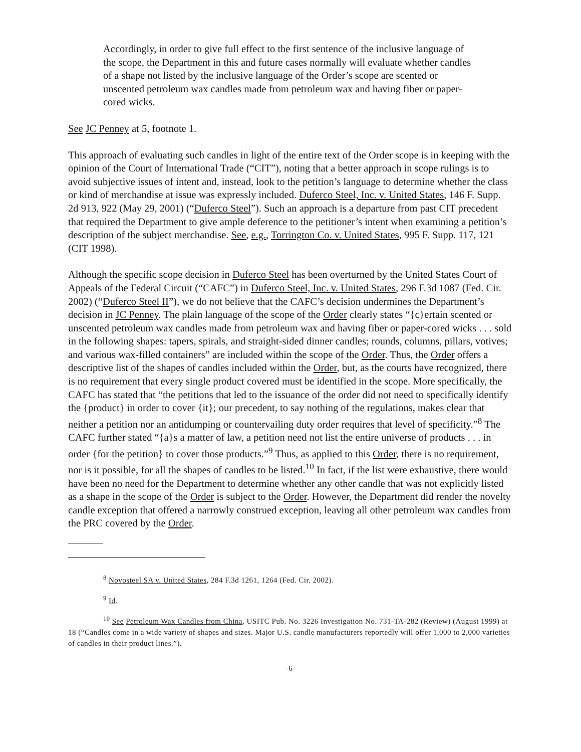Accordingly, in order to give full effect to the first sentence of the inclusive language of the scope, the Department in this and future cases normally will evaluate whether candles of a shape not listed by the inclusive language of the Order’s scope are scented or unscented petroleum wax candles made from petroleum wax and having fiber or paper-cored wicks.
See JC Penney at 5, footnote 1.
This approach of evaluating such candles in light of the entire text of the Order scope is in keeping with the opinion of the Court of International Trade (“CIT”), noting that a better approach in scope rulings is to avoid subjective issues of intent and, instead, look to the petition’s language to determine whether the class or kind of merchandise at issue was expressly included. Duferco Steel, Inc. v. United States, 146 F. Supp. 2d 913, 922 (May 29, 2001) (“Duferco Steel”). Such an approach is a departure from past CIT precedent that required the Department to give ample deference to the petitioner’s intent when examining a petition’s description of the subject merchandise. See, e.g., Torrington Co. v. United States, 995 F. Supp. 117, 121 (CIT 1998).
Although the specific scope decision in Duferco Steel has been overturned by the United States Court of Appeals of the Federal Circuit (“CAFC”) in Duferco Steel, Inc. v. United States, 296 F.3d 1087 (Fed. Cir. 2002) (“Duferco Steel II”), we do not believe that the CAFC’s decision undermines the Department’s decision in JC Penney. The plain language of the scope of the Order clearly states “{c}ertain scented or unscented petroleum wax candles made from petroleum wax and having fiber or paper-cored wicks . . . sold in the following shapes: tapers, spirals, and straight-sided dinner candles; rounds, columns, pillars, votives; and various wax-filled containers” are included within the scope of the Order. Thus, the Order offers a descriptive list of the shapes of candles included within the Order, but, as the courts have recognized, there is no requirement that every single product covered must be identified in the scope. More specifically, the CAFC has stated that “the petitions that led to the issuance of the order did not need to specifically identify the {product} in order to cover {it}; our precedent, to say nothing of the regulations, makes clear that neither a petition nor an antidumping or countervailing duty order requires that level of specificity.”<sup>8</sup> The CAFC further stated “{a}s a matter of law, a petition need not list the entire universe of products . . . in order {for the petition} to cover those products.”<sup>9</sup> Thus, as applied to this Order, there is no requirement, nor is it possible, for all the shapes of candles to be listed.<sup>10</sup> In fact, if the list were exhaustive, there would have been no need for the Department to determine whether any other candle that was not explicitly listed as a shape in the scope of the Order is subject to the Order. However, the Department did render the novelty candle exception that offered a narrowly construed exception, leaving all other petroleum wax candles from the PRC covered by the Order.
<sup>8</sup> Novosteel SA v. United States, 284 F.3d 1261, 1264 (Fed. Cir. 2002).
<sup>9</sup> Id.
<sup>10</sup> See Petroleum Wax Candles from China, USITC Pub. No. 3226 Investigation No. 731-TA-282 (Review) (August 1999) at 18 (“Candles come in a wide variety of shapes and sizes. Major U.S. candle manufacturers reportedly will offer 1,000 to 2,000 varieties of candles in their product lines.”).
-6-